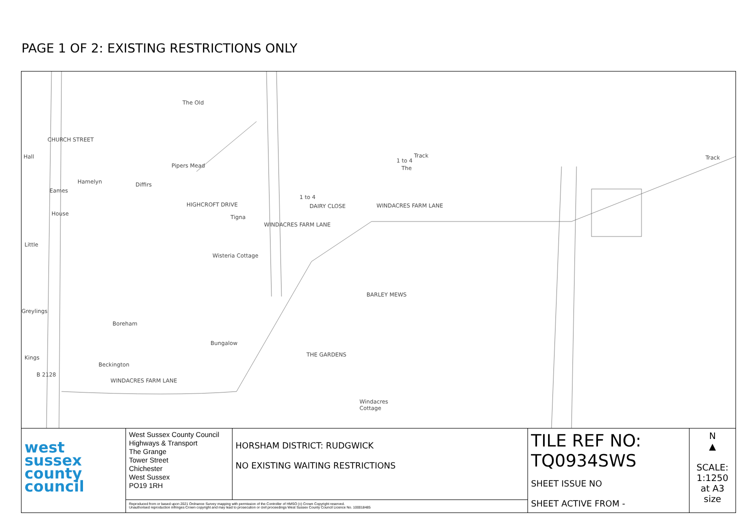PAGE 1 OF 2: EXISTING RESTRICTIONS ONLY
The Old
Pipers Mead
Hamelyn Diffirs
Hall
CHURCH STREET
Eames
House
Little
HIGHCROFT DRIVE
Tigna
Wisteria Cottage
WINDACRES FARM LANE
1 to 4
DAIRY CLOSE
1 to 4
The
Track
WINDACRES FARM LANE
Track
BARLEY MEWS
Greylings
Boreham
Bungalow
Kings
Beckington
THE GARDENS
B 2128
WINDACRES FARM LANE
Windacres
Cottage
| west sussex county council | West Sussex County Council Highways & Transport The Grange Tower Street Chichester West Sussex PO19 1RH | HORSHAM DISTRICT: RUDGWICK NO EXISTING WAITING RESTRICTIONS | TILE REF NO: TQ0934SWS SHEET ISSUE NO SHEET ACTIVE FROM - | N ▲ SCALE: 1:1250 at A3 size |
| | Reproduced from or based upon 2021 Ordnance Survey mapping with permission of the Controller of HMSO (c) Crown Copyright reserved. Unauthorised reproduction infringes Crown copyright and may lead to prosecution or civil proceedings West Sussex County Council Licence No. 100018485 | | | |